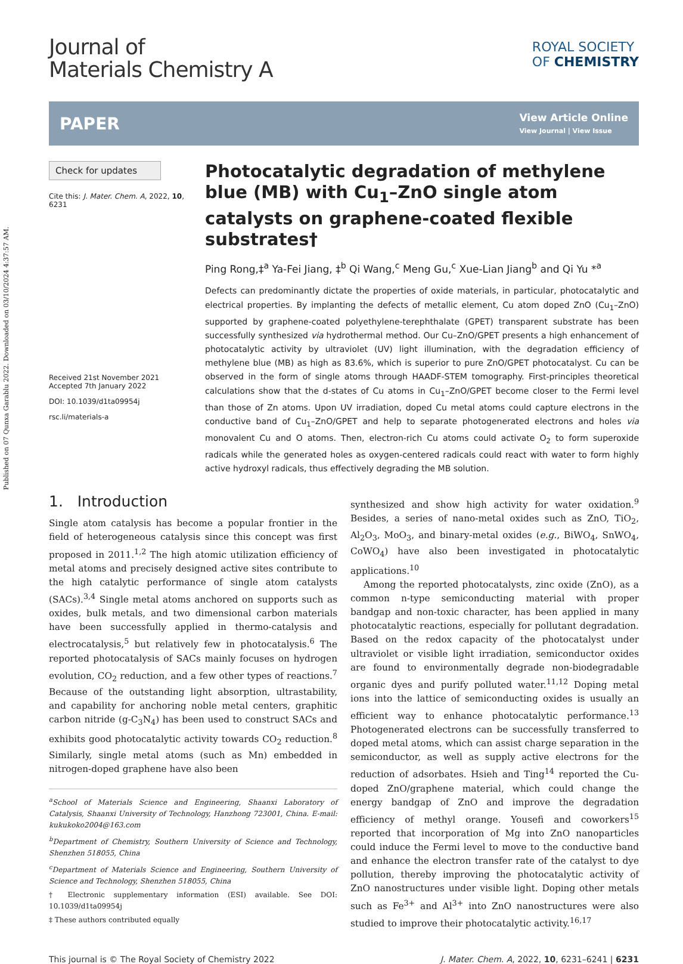Published on 07 Qunxa Garablu 2022. Downloaded on 03/10/2024 4:37:57 AM.
Journal of
Materials Chemistry A
ROYAL SOCIETY
OF CHEMISTRY
PAPER View Article Online
View Journal | View Issue
Check for updates
Cite this: J. Mater. Chem. A, 2022, 10, 6231
Received 21st November 2021
Accepted 7th January 2022
DOI: 10.1039/d1ta09954j
rsc.li/materials-a
Photocatalytic degradation of methylene blue (MB) with Cu<sub>1</sub>–ZnO single atom catalysts on graphene-coated flexible substrates†
Ping Rong,‡<sup>a</sup> Ya-Fei Jiang, ‡<sup>b</sup> Qi Wang,<sup>c</sup> Meng Gu,<sup>c</sup> Xue-Lian Jiang<sup>b</sup> and Qi Yu *<sup>a</sup>
Defects can predominantly dictate the properties of oxide materials, in particular, photocatalytic and electrical properties. By implanting the defects of metallic element, Cu atom doped ZnO (Cu<sub>1</sub>–ZnO) supported by graphene-coated polyethylene-terephthalate (GPET) transparent substrate has been successfully synthesized via hydrothermal method. Our Cu–ZnO/GPET presents a high enhancement of photocatalytic activity by ultraviolet (UV) light illumination, with the degradation efficiency of methylene blue (MB) as high as 83.6%, which is superior to pure ZnO/GPET photocatalyst. Cu can be observed in the form of single atoms through HAADF-STEM tomography. First-principles theoretical calculations show that the d-states of Cu atoms in Cu<sub>1</sub>–ZnO/GPET become closer to the Fermi level than those of Zn atoms. Upon UV irradiation, doped Cu metal atoms could capture electrons in the conductive band of Cu<sub>1</sub>–ZnO/GPET and help to separate photogenerated electrons and holes via monovalent Cu and O atoms. Then, electron-rich Cu atoms could activate O<sub>2</sub> to form superoxide radicals while the generated holes as oxygen-centered radicals could react with water to form highly active hydroxyl radicals, thus effectively degrading the MB solution.
1. Introduction
Single atom catalysis has become a popular frontier in the field of heterogeneous catalysis since this concept was first proposed in 2011.<sup>1,2</sup> The high atomic utilization efficiency of metal atoms and precisely designed active sites contribute to the high catalytic performance of single atom catalysts (SACs).<sup>3,4</sup> Single metal atoms anchored on supports such as oxides, bulk metals, and two dimensional carbon materials have been successfully applied in thermo-catalysis and electrocatalysis,<sup>5</sup> but relatively few in photocatalysis.<sup>6</sup> The reported photocatalysis of SACs mainly focuses on hydrogen evolution, CO<sub>2</sub> reduction, and a few other types of reactions.<sup>7</sup> Because of the outstanding light absorption, ultrastability, and capability for anchoring noble metal centers, graphitic carbon nitride (g-C<sub>3</sub>N<sub>4</sub>) has been used to construct SACs and exhibits good photocatalytic activity towards CO<sub>2</sub> reduction.<sup>8</sup> Similarly, single metal atoms (such as Mn) embedded in nitrogen-doped graphene have also been
<sup>a</sup> School of Materials Science and Engineering, Shaanxi Laboratory of Catalysis, Shaanxi University of Technology, Hanzhong 723001, China. E-mail: kukukoko2004@163.com
<sup>b</sup> Department of Chemistry, Southern University of Science and Technology, Shenzhen 518055, China
<sup>c</sup> Department of Materials Science and Engineering, Southern University of Science and Technology, Shenzhen 518055, China
† Electronic supplementary information (ESI) available. See DOI: 10.1039/d1ta09954j
‡ These authors contributed equally
synthesized and show high activity for water oxidation.<sup>9</sup> Besides, a series of nano-metal oxides such as ZnO, TiO<sub>2</sub>, Al<sub>2</sub>O<sub>3</sub>, MoO<sub>3</sub>, and binary-metal oxides (e.g., BiWO<sub>4</sub>, SnWO<sub>4</sub>, CoWO<sub>4</sub>) have also been investigated in photocatalytic applications.<sup>10</sup>
Among the reported photocatalysts, zinc oxide (ZnO), as a common n-type semiconducting material with proper bandgap and non-toxic character, has been applied in many photocatalytic reactions, especially for pollutant degradation. Based on the redox capacity of the photocatalyst under ultraviolet or visible light irradiation, semiconductor oxides are found to environmentally degrade non-biodegradable organic dyes and purify polluted water.<sup>11,12</sup> Doping metal ions into the lattice of semiconducting oxides is usually an efficient way to enhance photocatalytic performance.<sup>13</sup> Photogenerated electrons can be successfully transferred to doped metal atoms, which can assist charge separation in the semiconductor, as well as supply active electrons for the reduction of adsorbates. Hsieh and Ting<sup>14</sup> reported the Cu-doped ZnO/graphene material, which could change the energy bandgap of ZnO and improve the degradation efficiency of methyl orange. Yousefi and coworkers<sup>15</sup> reported that incorporation of Mg into ZnO nanoparticles could induce the Fermi level to move to the conductive band and enhance the electron transfer rate of the catalyst to dye pollution, thereby improving the photocatalytic activity of ZnO nanostructures under visible light. Doping other metals such as Fe<sup>3+</sup> and Al<sup>3+</sup> into ZnO nanostructures were also studied to improve their photocatalytic activity.<sup>16,17</sup>
This journal is © The Royal Society of Chemistry 2022 J. Mater. Chem. A, 2022, 10, 6231–6241 | 6231